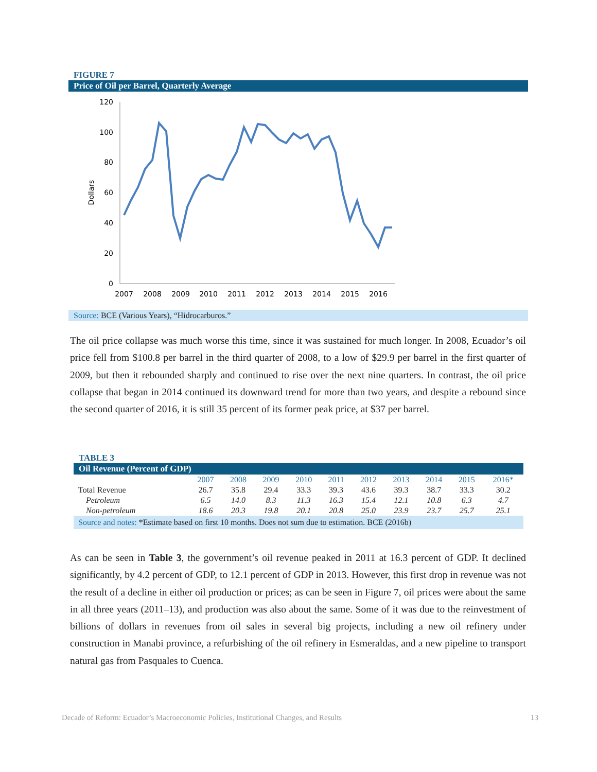FIGURE 7
Price of Oil per Barrel, Quarterly Average
120
100
80
60
40
20
0
Dollars
2007
2008
2009
2010
2011
2012
2013
2014
2015
2016
Source: BCE (Various Years), “Hidrocarburos.”
The oil price collapse was much worse this time, since it was sustained for much longer. In 2008, Ecuador’s oil price fell from $100.8 per barrel in the third quarter of 2008, to a low of $29.9 per barrel in the first quarter of 2009, but then it rebounded sharply and continued to rise over the next nine quarters. In contrast, the oil price collapse that began in 2014 continued its downward trend for more than two years, and despite a rebound since the second quarter of 2016, it is still 35 percent of its former peak price, at $37 per barrel.
TABLE 3
Oil Revenue (Percent of GDP)
| | 2007 | 2008 | 2009 | 2010 | 2011 | 2012 | 2013 | 2014 | 2015 | 2016* |
| --- | --- | --- | --- | --- | --- | --- | --- | --- | --- | --- |
| Total Revenue | 26.7 | 35.8 | 29.4 | 33.3 | 39.3 | 43.6 | 39.3 | 38.7 | 33.3 | 30.2 |
| Petroleum | 6.5 | 14.0 | 8.3 | 11.3 | 16.3 | 15.4 | 12.1 | 10.8 | 6.3 | 4.7 |
| Non-petroleum | 18.6 | 20.3 | 19.8 | 20.1 | 20.8 | 25.0 | 23.9 | 23.7 | 25.7 | 25.1 |
Source and notes: *Estimate based on first 10 months. Does not sum due to estimation. BCE (2016b)
As can be seen in Table 3, the government’s oil revenue peaked in 2011 at 16.3 percent of GDP. It declined significantly, by 4.2 percent of GDP, to 12.1 percent of GDP in 2013. However, this first drop in revenue was not the result of a decline in either oil production or prices; as can be seen in Figure 7, oil prices were about the same in all three years (2011–13), and production was also about the same. Some of it was due to the reinvestment of billions of dollars in revenues from oil sales in several big projects, including a new oil refinery under construction in Manabi province, a refurbishing of the oil refinery in Esmeraldas, and a new pipeline to transport natural gas from Pasquales to Cuenca.
Decade of Reform: Ecuador’s Macroeconomic Policies, Institutional Changes, and Results 13